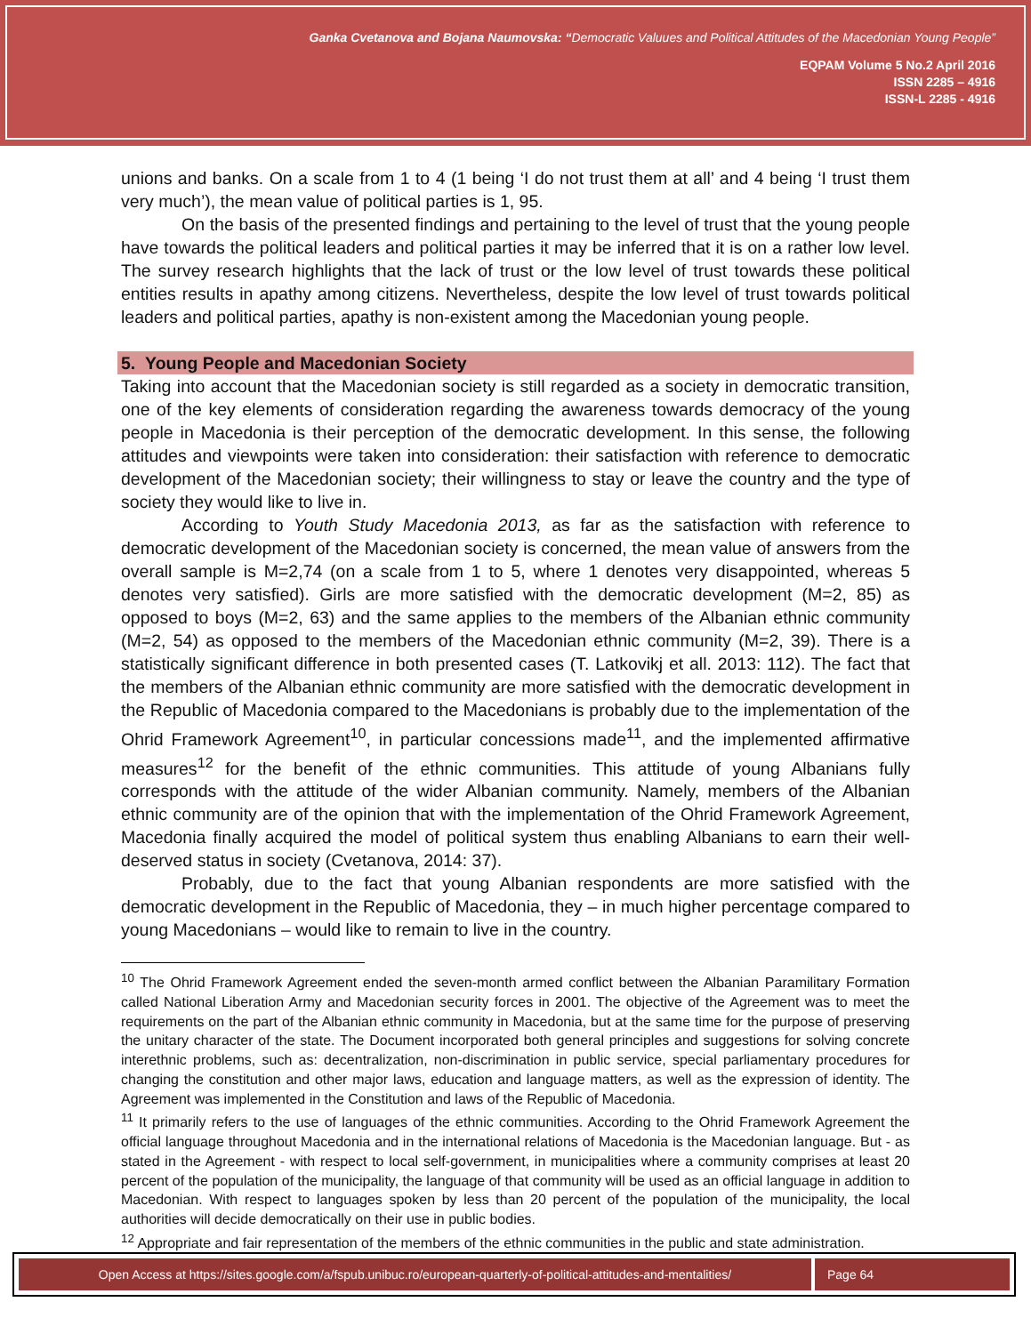Ganka Cvetanova and Bojana Naumovska: “Democratic Valuues and Political Attitudes of the Macedonian Young People”
EQPAM Volume 5 No.2 April 2016
ISSN 2285 – 4916
ISSN-L 2285 - 4916
unions and banks. On a scale from 1 to 4 (1 being ‘I do not trust them at all’ and 4 being ‘I trust them very much’), the mean value of political parties is 1, 95.
On the basis of the presented findings and pertaining to the level of trust that the young people have towards the political leaders and political parties it may be inferred that it is on a rather low level. The survey research highlights that the lack of trust or the low level of trust towards these political entities results in apathy among citizens. Nevertheless, despite the low level of trust towards political leaders and political parties, apathy is non-existent among the Macedonian young people.
5. Young People and Macedonian Society
Taking into account that the Macedonian society is still regarded as a society in democratic transition, one of the key elements of consideration regarding the awareness towards democracy of the young people in Macedonia is their perception of the democratic development. In this sense, the following attitudes and viewpoints were taken into consideration: their satisfaction with reference to democratic development of the Macedonian society; their willingness to stay or leave the country and the type of society they would like to live in.
According to Youth Study Macedonia 2013, as far as the satisfaction with reference to democratic development of the Macedonian society is concerned, the mean value of answers from the overall sample is M=2,74 (on a scale from 1 to 5, where 1 denotes very disappointed, whereas 5 denotes very satisfied). Girls are more satisfied with the democratic development (M=2, 85) as opposed to boys (M=2, 63) and the same applies to the members of the Albanian ethnic community (M=2, 54) as opposed to the members of the Macedonian ethnic community (M=2, 39). There is a statistically significant difference in both presented cases (T. Latkovikj et all. 2013: 112). The fact that the members of the Albanian ethnic community are more satisfied with the democratic development in the Republic of Macedonia compared to the Macedonians is probably due to the implementation of the Ohrid Framework Agreement<sup>10</sup>, in particular concessions made<sup>11</sup>, and the implemented affirmative measures<sup>12</sup> for the benefit of the ethnic communities. This attitude of young Albanians fully corresponds with the attitude of the wider Albanian community. Namely, members of the Albanian ethnic community are of the opinion that with the implementation of the Ohrid Framework Agreement, Macedonia finally acquired the model of political system thus enabling Albanians to earn their well-deserved status in society (Cvetanova, 2014: 37).
Probably, due to the fact that young Albanian respondents are more satisfied with the democratic development in the Republic of Macedonia, they – in much higher percentage compared to young Macedonians – would like to remain to live in the country.
<sup>10</sup> The Ohrid Framework Agreement ended the seven-month armed conflict between the Albanian Paramilitary Formation called National Liberation Army and Macedonian security forces in 2001. The objective of the Agreement was to meet the requirements on the part of the Albanian ethnic community in Macedonia, but at the same time for the purpose of preserving the unitary character of the state. The Document incorporated both general principles and suggestions for solving concrete interethnic problems, such as: decentralization, non-discrimination in public service, special parliamentary procedures for changing the constitution and other major laws, education and language matters, as well as the expression of identity. The Agreement was implemented in the Constitution and laws of the Republic of Macedonia.
<sup>11</sup> It primarily refers to the use of languages of the ethnic communities. According to the Ohrid Framework Agreement the official language throughout Macedonia and in the international relations of Macedonia is the Macedonian language. But - as stated in the Agreement - with respect to local self-government, in municipalities where a community comprises at least 20 percent of the population of the municipality, the language of that community will be used as an official language in addition to Macedonian. With respect to languages spoken by less than 20 percent of the population of the municipality, the local authorities will decide democratically on their use in public bodies.
<sup>12</sup> Appropriate and fair representation of the members of the ethnic communities in the public and state administration.
Open Access at https://sites.google.com/a/fspub.unibuc.ro/european-quarterly-of-political-attitudes-and-mentalities/ Page 64